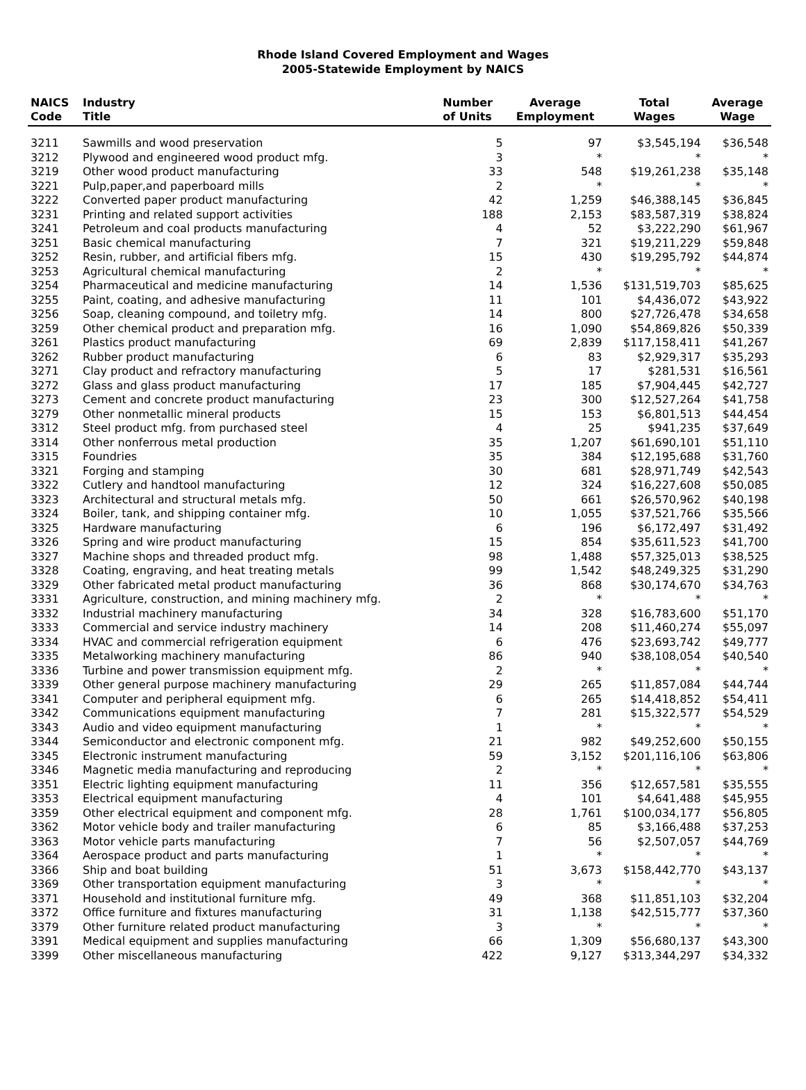Rhode Island Covered Employment and Wages
2005-Statewide Employment by NAICS
| NAICS Code | Industry Title | Number of Units | Average Employment | Total Wages | Average Wage |
| --- | --- | --- | --- | --- | --- |
| 3211 | Sawmills and wood preservation | 5 | 97 | $3,545,194 | $36,548 |
| 3212 | Plywood and engineered wood product mfg. | 3 | * | * | * |
| 3219 | Other wood product manufacturing | 33 | 548 | $19,261,238 | $35,148 |
| 3221 | Pulp,paper,and paperboard mills | 2 | * | * | * |
| 3222 | Converted paper product manufacturing | 42 | 1,259 | $46,388,145 | $36,845 |
| 3231 | Printing and related support activities | 188 | 2,153 | $83,587,319 | $38,824 |
| 3241 | Petroleum and coal products manufacturing | 4 | 52 | $3,222,290 | $61,967 |
| 3251 | Basic chemical manufacturing | 7 | 321 | $19,211,229 | $59,848 |
| 3252 | Resin, rubber, and artificial fibers mfg. | 15 | 430 | $19,295,792 | $44,874 |
| 3253 | Agricultural chemical manufacturing | 2 | * | * | * |
| 3254 | Pharmaceutical and medicine manufacturing | 14 | 1,536 | $131,519,703 | $85,625 |
| 3255 | Paint, coating, and adhesive manufacturing | 11 | 101 | $4,436,072 | $43,922 |
| 3256 | Soap, cleaning compound, and toiletry mfg. | 14 | 800 | $27,726,478 | $34,658 |
| 3259 | Other chemical product and preparation mfg. | 16 | 1,090 | $54,869,826 | $50,339 |
| 3261 | Plastics product manufacturing | 69 | 2,839 | $117,158,411 | $41,267 |
| 3262 | Rubber product manufacturing | 6 | 83 | $2,929,317 | $35,293 |
| 3271 | Clay product and refractory manufacturing | 5 | 17 | $281,531 | $16,561 |
| 3272 | Glass and glass product manufacturing | 17 | 185 | $7,904,445 | $42,727 |
| 3273 | Cement and concrete product manufacturing | 23 | 300 | $12,527,264 | $41,758 |
| 3279 | Other nonmetallic mineral products | 15 | 153 | $6,801,513 | $44,454 |
| 3312 | Steel product mfg. from purchased steel | 4 | 25 | $941,235 | $37,649 |
| 3314 | Other nonferrous metal production | 35 | 1,207 | $61,690,101 | $51,110 |
| 3315 | Foundries | 35 | 384 | $12,195,688 | $31,760 |
| 3321 | Forging and stamping | 30 | 681 | $28,971,749 | $42,543 |
| 3322 | Cutlery and handtool manufacturing | 12 | 324 | $16,227,608 | $50,085 |
| 3323 | Architectural and structural metals mfg. | 50 | 661 | $26,570,962 | $40,198 |
| 3324 | Boiler, tank, and shipping container mfg. | 10 | 1,055 | $37,521,766 | $35,566 |
| 3325 | Hardware manufacturing | 6 | 196 | $6,172,497 | $31,492 |
| 3326 | Spring and wire product manufacturing | 15 | 854 | $35,611,523 | $41,700 |
| 3327 | Machine shops and threaded product mfg. | 98 | 1,488 | $57,325,013 | $38,525 |
| 3328 | Coating, engraving, and heat treating metals | 99 | 1,542 | $48,249,325 | $31,290 |
| 3329 | Other fabricated metal product manufacturing | 36 | 868 | $30,174,670 | $34,763 |
| 3331 | Agriculture, construction, and mining machinery mfg. | 2 | * | * | * |
| 3332 | Industrial machinery manufacturing | 34 | 328 | $16,783,600 | $51,170 |
| 3333 | Commercial and service industry machinery | 14 | 208 | $11,460,274 | $55,097 |
| 3334 | HVAC and commercial refrigeration equipment | 6 | 476 | $23,693,742 | $49,777 |
| 3335 | Metalworking machinery manufacturing | 86 | 940 | $38,108,054 | $40,540 |
| 3336 | Turbine and power transmission equipment mfg. | 2 | * | * | * |
| 3339 | Other general purpose machinery manufacturing | 29 | 265 | $11,857,084 | $44,744 |
| 3341 | Computer and peripheral equipment mfg. | 6 | 265 | $14,418,852 | $54,411 |
| 3342 | Communications equipment manufacturing | 7 | 281 | $15,322,577 | $54,529 |
| 3343 | Audio and video equipment manufacturing | 1 | * | * | * |
| 3344 | Semiconductor and electronic component mfg. | 21 | 982 | $49,252,600 | $50,155 |
| 3345 | Electronic instrument manufacturing | 59 | 3,152 | $201,116,106 | $63,806 |
| 3346 | Magnetic media manufacturing and reproducing | 2 | * | * | * |
| 3351 | Electric lighting equipment manufacturing | 11 | 356 | $12,657,581 | $35,555 |
| 3353 | Electrical equipment manufacturing | 4 | 101 | $4,641,488 | $45,955 |
| 3359 | Other electrical equipment and component mfg. | 28 | 1,761 | $100,034,177 | $56,805 |
| 3362 | Motor vehicle body and trailer manufacturing | 6 | 85 | $3,166,488 | $37,253 |
| 3363 | Motor vehicle parts manufacturing | 7 | 56 | $2,507,057 | $44,769 |
| 3364 | Aerospace product and parts manufacturing | 1 | * | * | * |
| 3366 | Ship and boat building | 51 | 3,673 | $158,442,770 | $43,137 |
| 3369 | Other transportation equipment manufacturing | 3 | * | * | * |
| 3371 | Household and institutional furniture mfg. | 49 | 368 | $11,851,103 | $32,204 |
| 3372 | Office furniture and fixtures manufacturing | 31 | 1,138 | $42,515,777 | $37,360 |
| 3379 | Other furniture related product manufacturing | 3 | * | * | * |
| 3391 | Medical equipment and supplies manufacturing | 66 | 1,309 | $56,680,137 | $43,300 |
| 3399 | Other miscellaneous manufacturing | 422 | 9,127 | $313,344,297 | $34,332 |